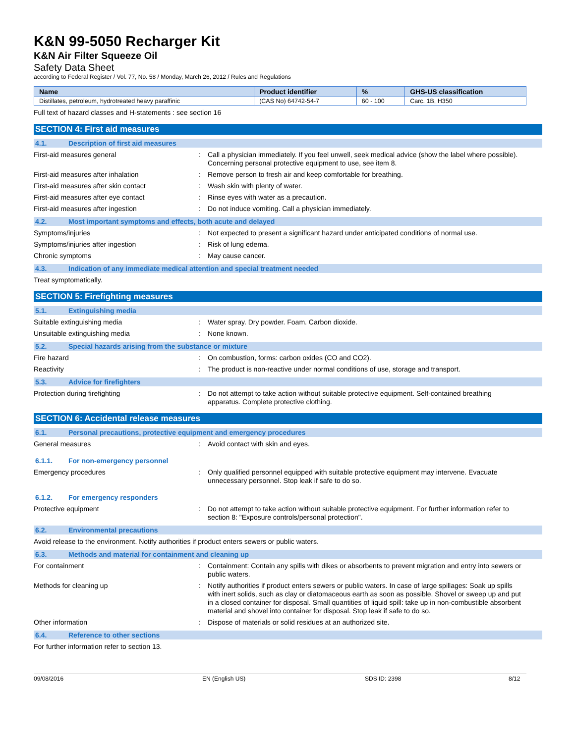K&N 99-5050 Recharger Kit
K&N Air Filter Squeeze Oil
Safety Data Sheet
according to Federal Register / Vol. 77, No. 58 / Monday, March 26, 2012 / Rules and Regulations
| Name | Product identifier | % | GHS-US classification |
| --- | --- | --- | --- |
| Distillates, petroleum, hydrotreated heavy paraffinic | (CAS No) 64742-54-7 | 60 - 100 | Carc. 1B, H350 |
Full text of hazard classes and H-statements : see section 16
SECTION 4: First aid measures
4.1. Description of first aid measures
First-aid measures general : Call a physician immediately. If you feel unwell, seek medical advice (show the label where possible). Concerning personal protective equipment to use, see item 8.
First-aid measures after inhalation : Remove person to fresh air and keep comfortable for breathing.
First-aid measures after skin contact : Wash skin with plenty of water.
First-aid measures after eye contact : Rinse eyes with water as a precaution.
First-aid measures after ingestion : Do not induce vomiting. Call a physician immediately.
4.2. Most important symptoms and effects, both acute and delayed
Symptoms/injuries : Not expected to present a significant hazard under anticipated conditions of normal use.
Symptoms/injuries after ingestion : Risk of lung edema.
Chronic symptoms : May cause cancer.
4.3. Indication of any immediate medical attention and special treatment needed
Treat symptomatically.
SECTION 5: Firefighting measures
5.1. Extinguishing media
Suitable extinguishing media : Water spray. Dry powder. Foam. Carbon dioxide.
Unsuitable extinguishing media : None known.
5.2. Special hazards arising from the substance or mixture
Fire hazard : On combustion, forms: carbon oxides (CO and CO2).
Reactivity : The product is non-reactive under normal conditions of use, storage and transport.
5.3. Advice for firefighters
Protection during firefighting : Do not attempt to take action without suitable protective equipment. Self-contained breathing apparatus. Complete protective clothing.
SECTION 6: Accidental release measures
6.1. Personal precautions, protective equipment and emergency procedures
General measures : Avoid contact with skin and eyes.
6.1.1. For non-emergency personnel
Emergency procedures : Only qualified personnel equipped with suitable protective equipment may intervene. Evacuate unnecessary personnel. Stop leak if safe to do so.
6.1.2. For emergency responders
Protective equipment : Do not attempt to take action without suitable protective equipment. For further information refer to section 8: "Exposure controls/personal protection".
6.2. Environmental precautions
Avoid release to the environment. Notify authorities if product enters sewers or public waters.
6.3. Methods and material for containment and cleaning up
For containment : Containment: Contain any spills with dikes or absorbents to prevent migration and entry into sewers or public waters.
Methods for cleaning up : Notify authorities if product enters sewers or public waters. In case of large spillages: Soak up spills with inert solids, such as clay or diatomaceous earth as soon as possible. Shovel or sweep up and put in a closed container for disposal. Small quantities of liquid spill: take up in non-combustible absorbent material and shovel into container for disposal. Stop leak if safe to do so.
Other information : Dispose of materials or solid residues at an authorized site.
6.4. Reference to other sections
For further information refer to section 13.
09/08/2016 EN (English US) SDS ID: 2398 8/12